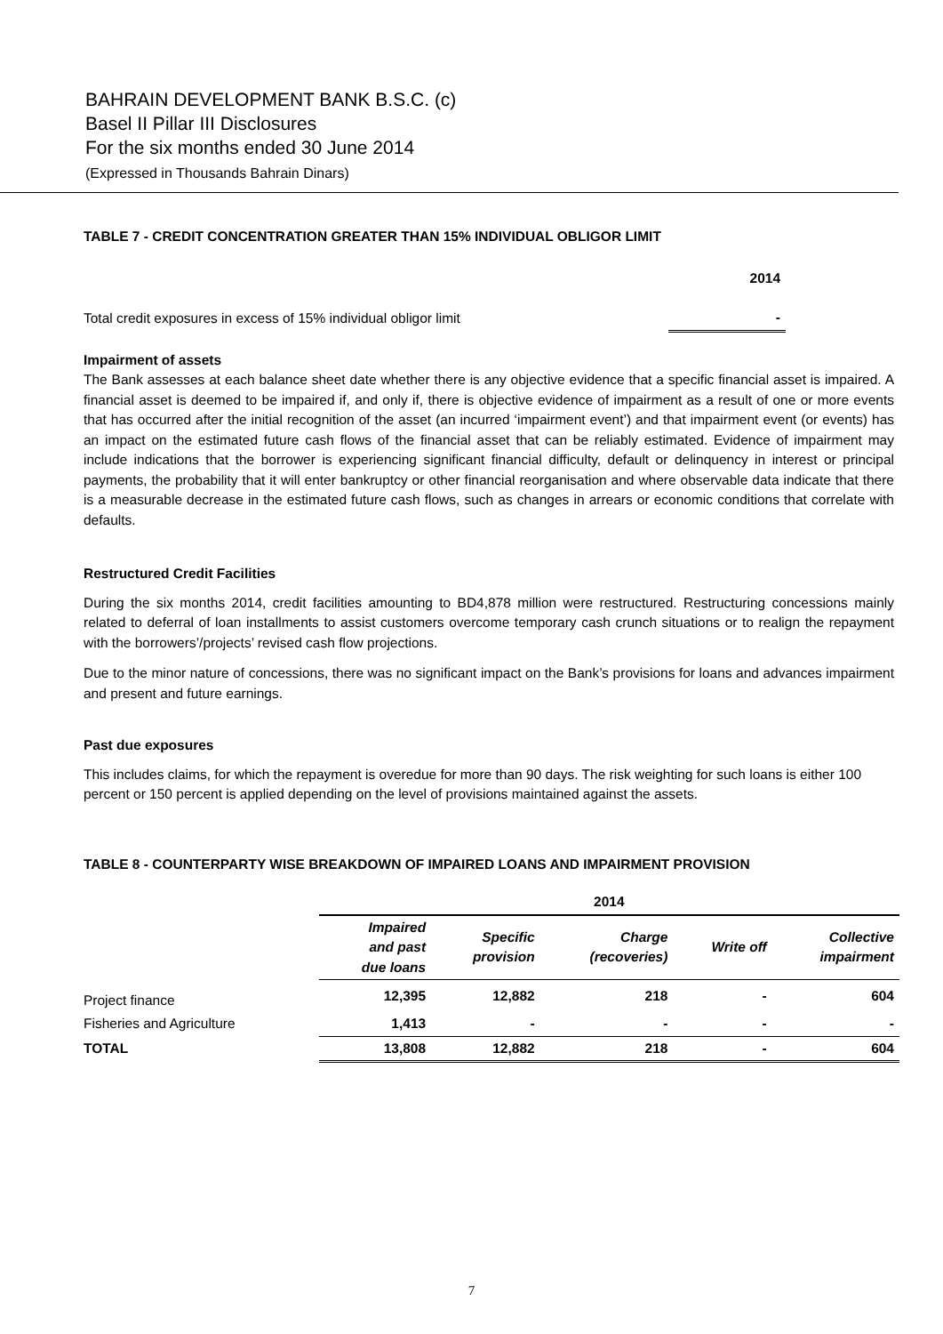BAHRAIN DEVELOPMENT BANK B.S.C. (c)
Basel II Pillar III Disclosures
For the six months ended 30 June 2014
(Expressed in Thousands Bahrain Dinars)
TABLE 7 - CREDIT CONCENTRATION GREATER THAN 15% INDIVIDUAL OBLIGOR LIMIT
| | 2014 |
| Total credit exposures in excess of 15% individual obligor limit | - |
Impairment of assets
The Bank assesses at each balance sheet date whether there is any objective evidence that a specific financial asset is impaired. A financial asset is deemed to be impaired if, and only if, there is objective evidence of impairment as a result of one or more events that has occurred after the initial recognition of the asset (an incurred ‘impairment event’) and that impairment event (or events) has an impact on the estimated future cash flows of the financial asset that can be reliably estimated. Evidence of impairment may include indications that the borrower is experiencing significant financial difficulty, default or delinquency in interest or principal payments, the probability that it will enter bankruptcy or other financial reorganisation and where observable data indicate that there is a measurable decrease in the estimated future cash flows, such as changes in arrears or economic conditions that correlate with defaults.
Restructured Credit Facilities
During the six months 2014, credit facilities amounting to BD4,878 million were restructured. Restructuring concessions mainly related to deferral of loan installments to assist customers overcome temporary cash crunch situations or to realign the repayment with the borrowers’/projects’ revised cash flow projections.
Due to the minor nature of concessions, there was no significant impact on the Bank’s provisions for loans and advances impairment and present and future earnings.
Past due exposures
This includes claims, for which the repayment is overedue for more than 90 days. The risk weighting for such loans is either 100 percent or 150 percent is applied depending on the level of provisions maintained against the assets.
TABLE 8 - COUNTERPARTY WISE BREAKDOWN OF IMPAIRED LOANS AND IMPAIRMENT PROVISION
| | 2014 | | | | |
| --- | --- | --- | --- | --- | --- |
| | Impaired and past due loans | Specific provision | Charge (recoveries) | Write off | Collective impairment |
| Project finance | 12,395 | 12,882 | 218 | - | 604 |
| Fisheries and Agriculture | 1,413 | - | - | - | - |
| TOTAL | 13,808 | 12,882 | 218 | - | 604 |
7